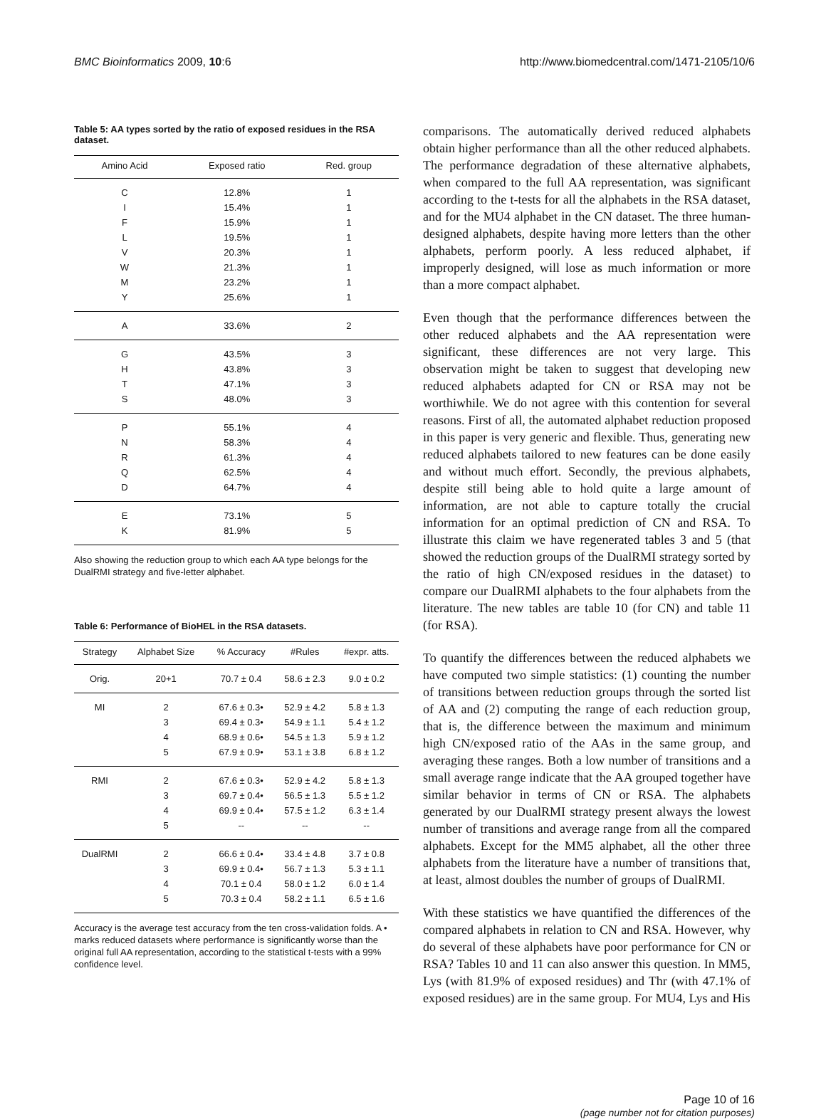BMC Bioinformatics 2009, 10:6 http://www.biomedcentral.com/1471-2105/10/6
Table 5: AA types sorted by the ratio of exposed residues in the RSA dataset.
| Amino Acid | Exposed ratio | Red. group |
| --- | --- | --- |
| C | 12.8% | 1 |
| I | 15.4% | 1 |
| F | 15.9% | 1 |
| L | 19.5% | 1 |
| V | 20.3% | 1 |
| W | 21.3% | 1 |
| M | 23.2% | 1 |
| Y | 25.6% | 1 |
| A | 33.6% | 2 |
| G | 43.5% | 3 |
| H | 43.8% | 3 |
| T | 47.1% | 3 |
| S | 48.0% | 3 |
| P | 55.1% | 4 |
| N | 58.3% | 4 |
| R | 61.3% | 4 |
| Q | 62.5% | 4 |
| D | 64.7% | 4 |
| E | 73.1% | 5 |
| K | 81.9% | 5 |
Also showing the reduction group to which each AA type belongs for the DualRMI strategy and five-letter alphabet.
Table 6: Performance of BioHEL in the RSA datasets.
| Strategy | Alphabet Size | % Accuracy | #Rules | #expr. atts. |
| --- | --- | --- | --- | --- |
| Orig. | 20+1 | 70.7 ± 0.4 | 58.6 ± 2.3 | 9.0 ± 0.2 |
| MI | 2 | 67.6 ± 0.3• | 52.9 ± 4.2 | 5.8 ± 1.3 |
| | 3 | 69.4 ± 0.3• | 54.9 ± 1.1 | 5.4 ± 1.2 |
| | 4 | 68.9 ± 0.6• | 54.5 ± 1.3 | 5.9 ± 1.2 |
| | 5 | 67.9 ± 0.9• | 53.1 ± 3.8 | 6.8 ± 1.2 |
| RMI | 2 | 67.6 ± 0.3• | 52.9 ± 4.2 | 5.8 ± 1.3 |
| | 3 | 69.7 ± 0.4• | 56.5 ± 1.3 | 5.5 ± 1.2 |
| | 4 | 69.9 ± 0.4• | 57.5 ± 1.2 | 6.3 ± 1.4 |
| | 5 | -- | -- | -- |
| DualRMI | 2 | 66.6 ± 0.4• | 33.4 ± 4.8 | 3.7 ± 0.8 |
| | 3 | 69.9 ± 0.4• | 56.7 ± 1.3 | 5.3 ± 1.1 |
| | 4 | 70.1 ± 0.4 | 58.0 ± 1.2 | 6.0 ± 1.4 |
| | 5 | 70.3 ± 0.4 | 58.2 ± 1.1 | 6.5 ± 1.6 |
Accuracy is the average test accuracy from the ten cross-validation folds. A • marks reduced datasets where performance is significantly worse than the original full AA representation, according to the statistical t-tests with a 99% confidence level.
comparisons. The automatically derived reduced alphabets obtain higher performance than all the other reduced alphabets. The performance degradation of these alternative alphabets, when compared to the full AA representation, was significant according to the t-tests for all the alphabets in the RSA dataset, and for the MU4 alphabet in the CN dataset. The three human-designed alphabets, despite having more letters than the other alphabets, perform poorly. A less reduced alphabet, if improperly designed, will lose as much information or more than a more compact alphabet.
Even though that the performance differences between the other reduced alphabets and the AA representation were significant, these differences are not very large. This observation might be taken to suggest that developing new reduced alphabets adapted for CN or RSA may not be worthiwhile. We do not agree with this contention for several reasons. First of all, the automated alphabet reduction proposed in this paper is very generic and flexible. Thus, generating new reduced alphabets tailored to new features can be done easily and without much effort. Secondly, the previous alphabets, despite still being able to hold quite a large amount of information, are not able to capture totally the crucial information for an optimal prediction of CN and RSA. To illustrate this claim we have regenerated tables 3 and 5 (that showed the reduction groups of the DualRMI strategy sorted by the ratio of high CN/exposed residues in the dataset) to compare our DualRMI alphabets to the four alphabets from the literature. The new tables are table 10 (for CN) and table 11 (for RSA).
To quantify the differences between the reduced alphabets we have computed two simple statistics: (1) counting the number of transitions between reduction groups through the sorted list of AA and (2) computing the range of each reduction group, that is, the difference between the maximum and minimum high CN/exposed ratio of the AAs in the same group, and averaging these ranges. Both a low number of transitions and a small average range indicate that the AA grouped together have similar behavior in terms of CN or RSA. The alphabets generated by our DualRMI strategy present always the lowest number of transitions and average range from all the compared alphabets. Except for the MM5 alphabet, all the other three alphabets from the literature have a number of transitions that, at least, almost doubles the number of groups of DualRMI.
With these statistics we have quantified the differences of the compared alphabets in relation to CN and RSA. However, why do several of these alphabets have poor performance for CN or RSA? Tables 10 and 11 can also answer this question. In MM5, Lys (with 81.9% of exposed residues) and Thr (with 47.1% of exposed residues) are in the same group. For MU4, Lys and His
Page 10 of 16
(page number not for citation purposes)